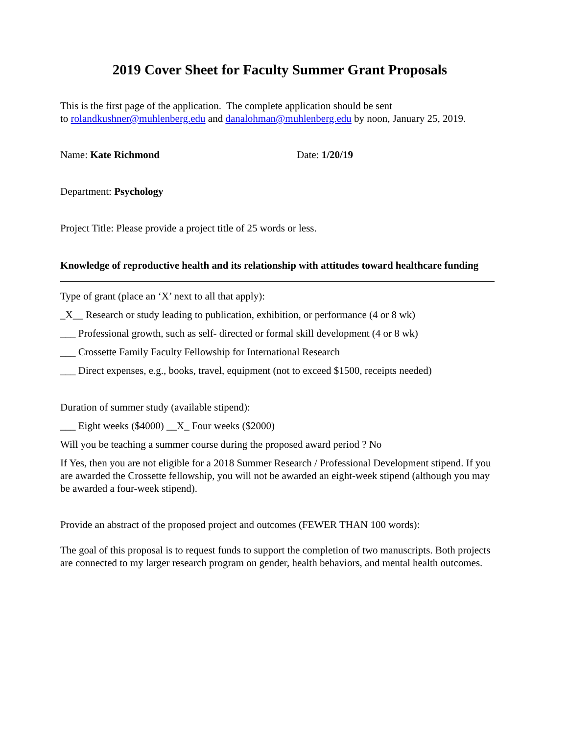2019 Cover Sheet for Faculty Summer Grant Proposals
This is the first page of the application. The complete application should be sent
to rolandkushner@muhlenberg.edu and danalohman@muhlenberg.edu by noon, January 25, 2019.
Name: Kate Richmond Date: 1/20/19
Department: Psychology
Project Title: Please provide a project title of 25 words or less.
Knowledge of reproductive health and its relationship with attitudes toward healthcare funding
Type of grant (place an ‘X’ next to all that apply):
_X__ Research or study leading to publication, exhibition, or performance (4 or 8 wk)
___ Professional growth, such as self- directed or formal skill development (4 or 8 wk)
___ Crossette Family Faculty Fellowship for International Research
___ Direct expenses, e.g., books, travel, equipment (not to exceed $1500, receipts needed)
Duration of summer study (available stipend):
___ Eight weeks ($4000) __X_ Four weeks ($2000)
Will you be teaching a summer course during the proposed award period ? No
If Yes, then you are not eligible for a 2018 Summer Research / Professional Development stipend. If you are awarded the Crossette fellowship, you will not be awarded an eight-week stipend (although you may be awarded a four-week stipend).
Provide an abstract of the proposed project and outcomes (FEWER THAN 100 words):
The goal of this proposal is to request funds to support the completion of two manuscripts. Both projects are connected to my larger research program on gender, health behaviors, and mental health outcomes.